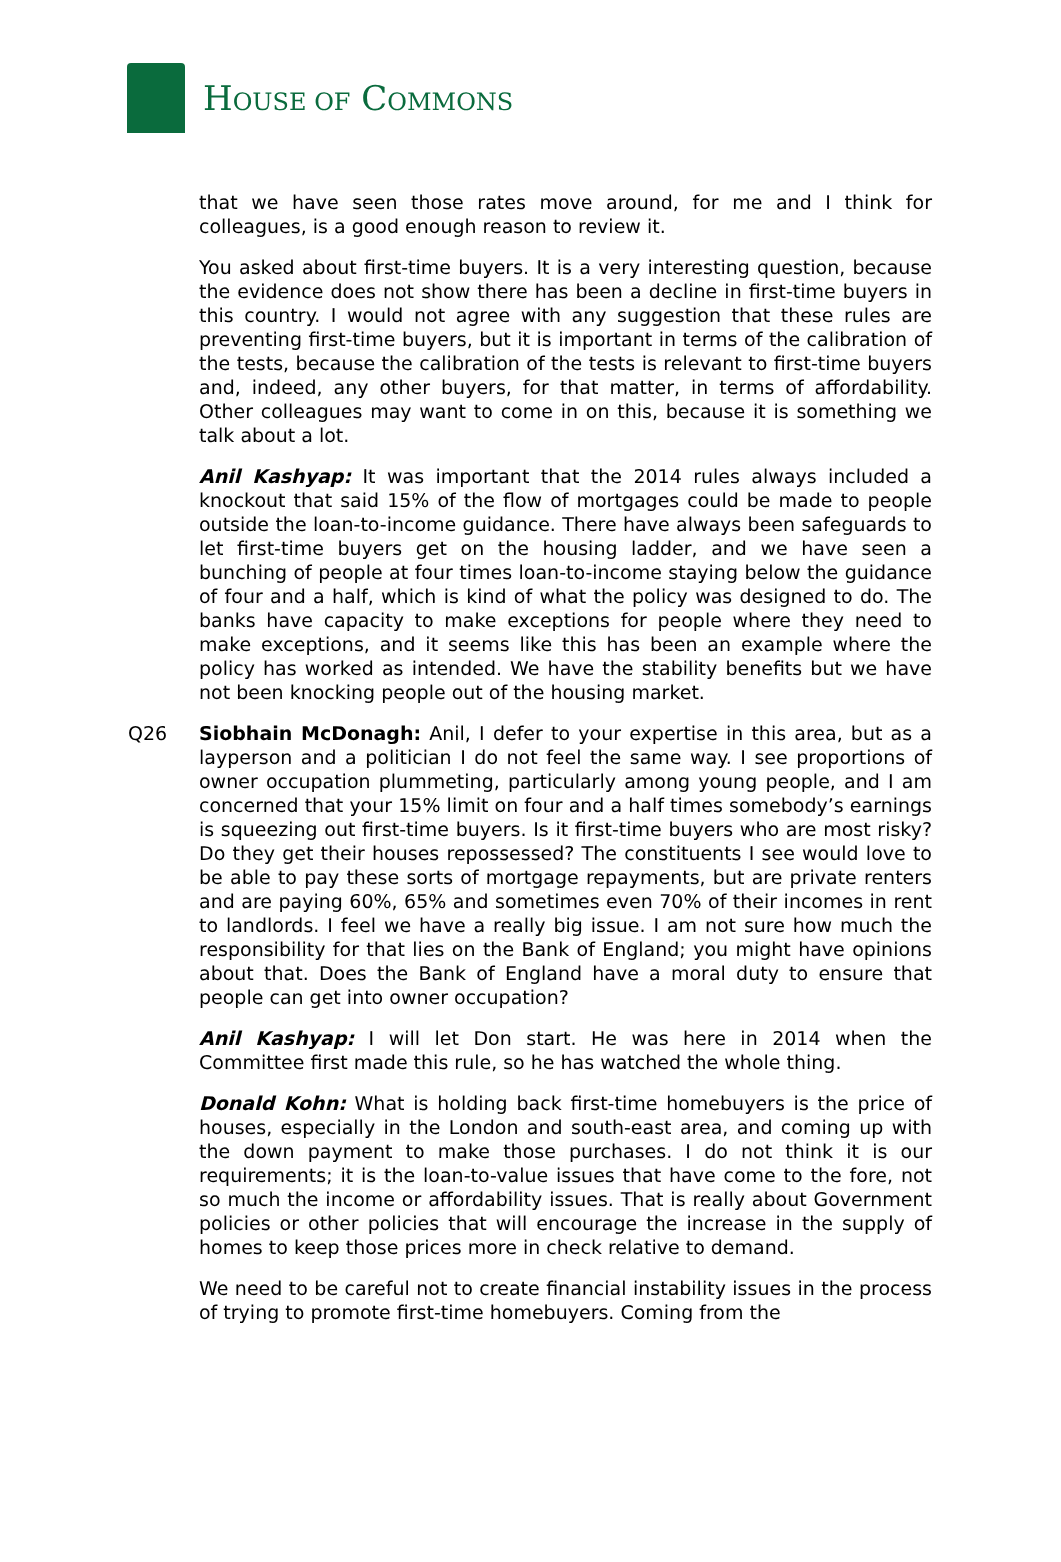HOUSE OF COMMONS
that we have seen those rates move around, for me and I think for colleagues, is a good enough reason to review it.
You asked about first-time buyers. It is a very interesting question, because the evidence does not show there has been a decline in first-time buyers in this country. I would not agree with any suggestion that these rules are preventing first-time buyers, but it is important in terms of the calibration of the tests, because the calibration of the tests is relevant to first-time buyers and, indeed, any other buyers, for that matter, in terms of affordability. Other colleagues may want to come in on this, because it is something we talk about a lot.
Anil Kashyap: It was important that the 2014 rules always included a knockout that said 15% of the flow of mortgages could be made to people outside the loan-to-income guidance. There have always been safeguards to let first-time buyers get on the housing ladder, and we have seen a bunching of people at four times loan-to-income staying below the guidance of four and a half, which is kind of what the policy was designed to do. The banks have capacity to make exceptions for people where they need to make exceptions, and it seems like this has been an example where the policy has worked as intended. We have the stability benefits but we have not been knocking people out of the housing market.
Q26 Siobhain McDonagh: Anil, I defer to your expertise in this area, but as a layperson and a politician I do not feel the same way. I see proportions of owner occupation plummeting, particularly among young people, and I am concerned that your 15% limit on four and a half times somebody’s earnings is squeezing out first-time buyers. Is it first-time buyers who are most risky? Do they get their houses repossessed? The constituents I see would love to be able to pay these sorts of mortgage repayments, but are private renters and are paying 60%, 65% and sometimes even 70% of their incomes in rent to landlords. I feel we have a really big issue. I am not sure how much the responsibility for that lies on the Bank of England; you might have opinions about that. Does the Bank of England have a moral duty to ensure that people can get into owner occupation?
Anil Kashyap: I will let Don start. He was here in 2014 when the Committee first made this rule, so he has watched the whole thing.
Donald Kohn: What is holding back first-time homebuyers is the price of houses, especially in the London and south-east area, and coming up with the down payment to make those purchases. I do not think it is our requirements; it is the loan-to-value issues that have come to the fore, not so much the income or affordability issues. That is really about Government policies or other policies that will encourage the increase in the supply of homes to keep those prices more in check relative to demand.
We need to be careful not to create financial instability issues in the process of trying to promote first-time homebuyers. Coming from the